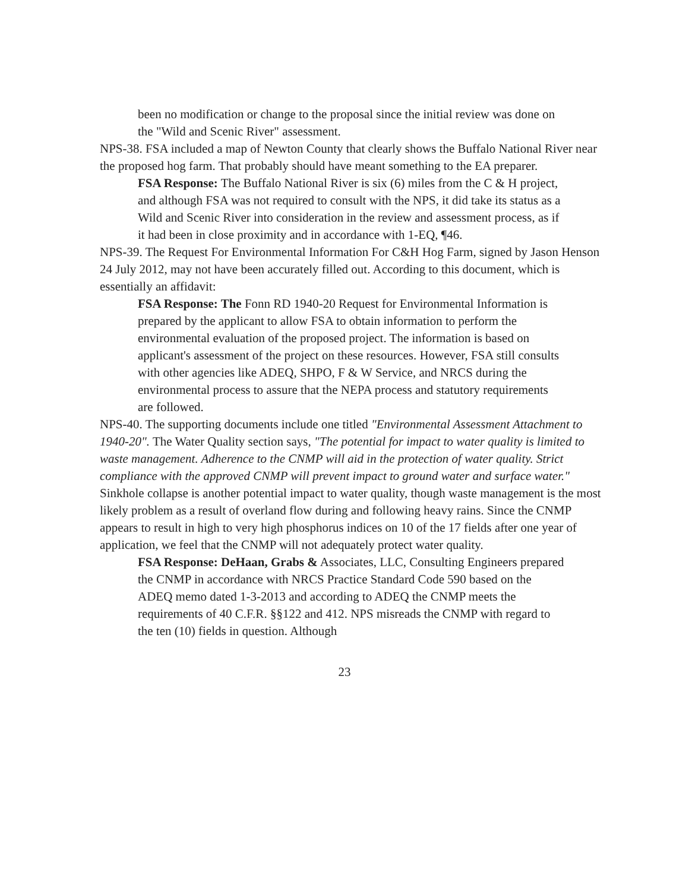been no modification or change to the proposal since the initial review was done on the "Wild and Scenic River" assessment.
NPS-38. FSA included a map of Newton County that clearly shows the Buffalo National River near the proposed hog farm. That probably should have meant something to the EA preparer.
FSA Response: The Buffalo National River is six (6) miles from the C & H project, and although FSA was not required to consult with the NPS, it did take its status as a Wild and Scenic River into consideration in the review and assessment process, as if it had been in close proximity and in accordance with 1-EQ, ¶46.
NPS-39. The Request For Environmental Information For C&H Hog Farm, signed by Jason Henson 24 July 2012, may not have been accurately filled out. According to this document, which is essentially an affidavit:
FSA Response: The Fonn RD 1940-20 Request for Environmental Information is prepared by the applicant to allow FSA to obtain information to perform the environmental evaluation of the proposed project. The information is based on applicant's assessment of the project on these resources. However, FSA still consults with other agencies like ADEQ, SHPO, F & W Service, and NRCS during the environmental process to assure that the NEPA process and statutory requirements are followed.
NPS-40. The supporting documents include one titled "Environmental Assessment Attachment to 1940-20". The Water Quality section says, "The potential for impact to water quality is limited to waste management. Adherence to the CNMP will aid in the protection of water quality. Strict compliance with the approved CNMP will prevent impact to ground water and surface water." Sinkhole collapse is another potential impact to water quality, though waste management is the most likely problem as a result of overland flow during and following heavy rains. Since the CNMP appears to result in high to very high phosphorus indices on 10 of the 17 fields after one year of application, we feel that the CNMP will not adequately protect water quality.
FSA Response: DeHaan, Grabs & Associates, LLC, Consulting Engineers prepared the CNMP in accordance with NRCS Practice Standard Code 590 based on the ADEQ memo dated 1-3-2013 and according to ADEQ the CNMP meets the requirements of 40 C.F.R. §§122 and 412. NPS misreads the CNMP with regard to the ten (10) fields in question. Although
23